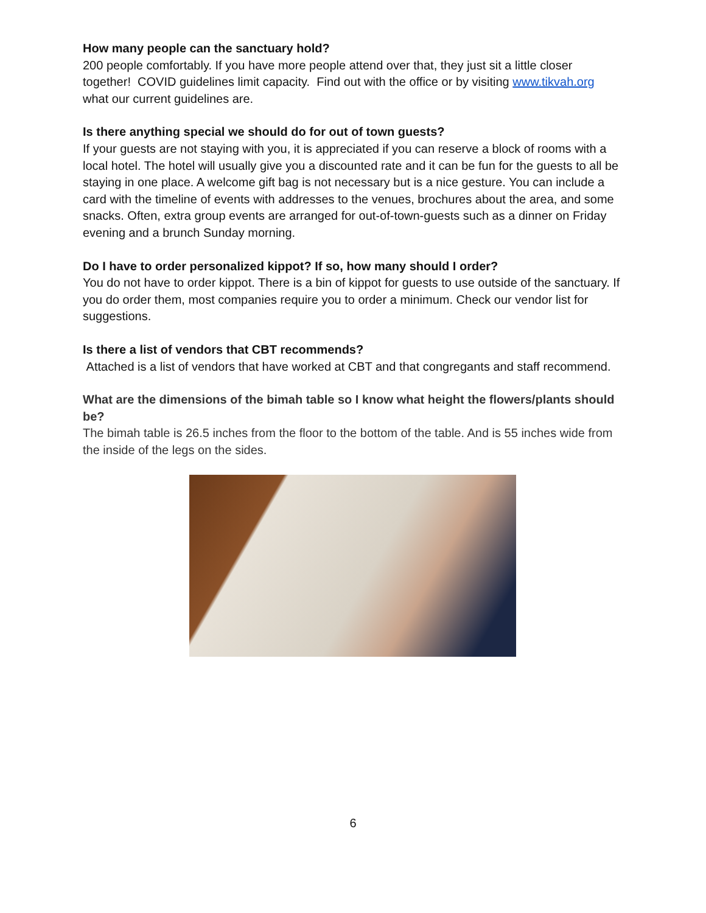How many people can the sanctuary hold?
200 people comfortably. If you have more people attend over that, they just sit a little closer together! COVID guidelines limit capacity. Find out with the office or by visiting www.tikvah.org what our current guidelines are.
Is there anything special we should do for out of town guests?
If your guests are not staying with you, it is appreciated if you can reserve a block of rooms with a local hotel. The hotel will usually give you a discounted rate and it can be fun for the guests to all be staying in one place. A welcome gift bag is not necessary but is a nice gesture. You can include a card with the timeline of events with addresses to the venues, brochures about the area, and some snacks. Often, extra group events are arranged for out-of-town-guests such as a dinner on Friday evening and a brunch Sunday morning.
Do I have to order personalized kippot? If so, how many should I order?
You do not have to order kippot. There is a bin of kippot for guests to use outside of the sanctuary. If you do order them, most companies require you to order a minimum. Check our vendor list for suggestions.
Is there a list of vendors that CBT recommends?
Attached is a list of vendors that have worked at CBT and that congregants and staff recommend.
What are the dimensions of the bimah table so I know what height the flowers/plants should be?
The bimah table is 26.5 inches from the floor to the bottom of the table. And is 55 inches wide from the inside of the legs on the sides.
6